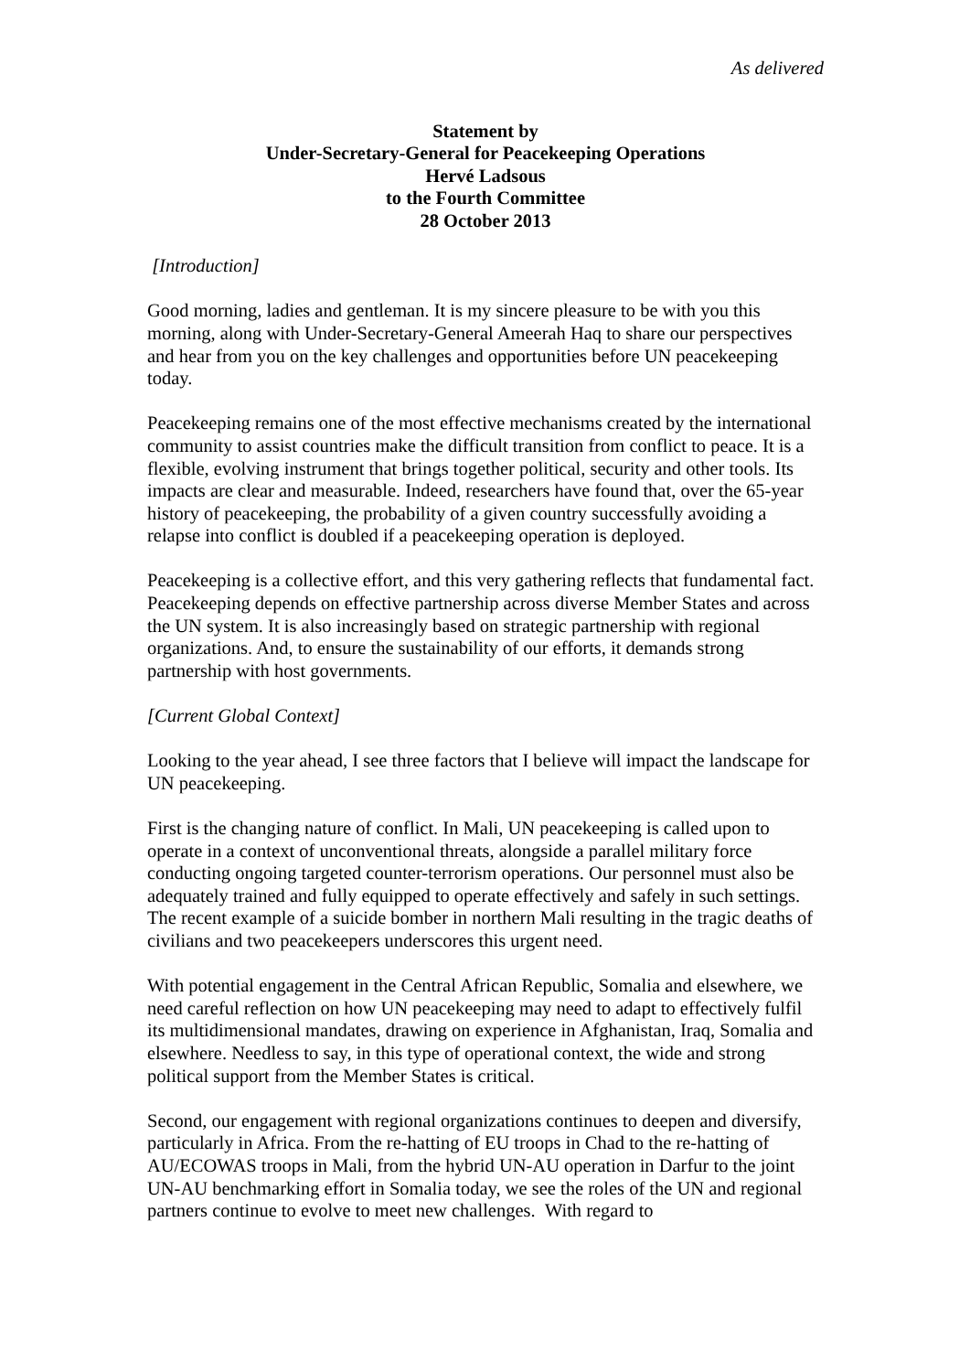As delivered
Statement by
Under-Secretary-General for Peacekeeping Operations
Hervé Ladsous
to the Fourth Committee
28 October 2013
[Introduction]
Good morning, ladies and gentleman. It is my sincere pleasure to be with you this morning, along with Under-Secretary-General Ameerah Haq to share our perspectives and hear from you on the key challenges and opportunities before UN peacekeeping today.
Peacekeeping remains one of the most effective mechanisms created by the international community to assist countries make the difficult transition from conflict to peace. It is a flexible, evolving instrument that brings together political, security and other tools. Its impacts are clear and measurable. Indeed, researchers have found that, over the 65-year history of peacekeeping, the probability of a given country successfully avoiding a relapse into conflict is doubled if a peacekeeping operation is deployed.
Peacekeeping is a collective effort, and this very gathering reflects that fundamental fact. Peacekeeping depends on effective partnership across diverse Member States and across the UN system. It is also increasingly based on strategic partnership with regional organizations. And, to ensure the sustainability of our efforts, it demands strong partnership with host governments.
[Current Global Context]
Looking to the year ahead, I see three factors that I believe will impact the landscape for UN peacekeeping.
First is the changing nature of conflict. In Mali, UN peacekeeping is called upon to operate in a context of unconventional threats, alongside a parallel military force conducting ongoing targeted counter-terrorism operations. Our personnel must also be adequately trained and fully equipped to operate effectively and safely in such settings. The recent example of a suicide bomber in northern Mali resulting in the tragic deaths of civilians and two peacekeepers underscores this urgent need.
With potential engagement in the Central African Republic, Somalia and elsewhere, we need careful reflection on how UN peacekeeping may need to adapt to effectively fulfil its multidimensional mandates, drawing on experience in Afghanistan, Iraq, Somalia and elsewhere. Needless to say, in this type of operational context, the wide and strong political support from the Member States is critical.
Second, our engagement with regional organizations continues to deepen and diversify, particularly in Africa. From the re-hatting of EU troops in Chad to the re-hatting of AU/ECOWAS troops in Mali, from the hybrid UN-AU operation in Darfur to the joint UN-AU benchmarking effort in Somalia today, we see the roles of the UN and regional partners continue to evolve to meet new challenges. With regard to